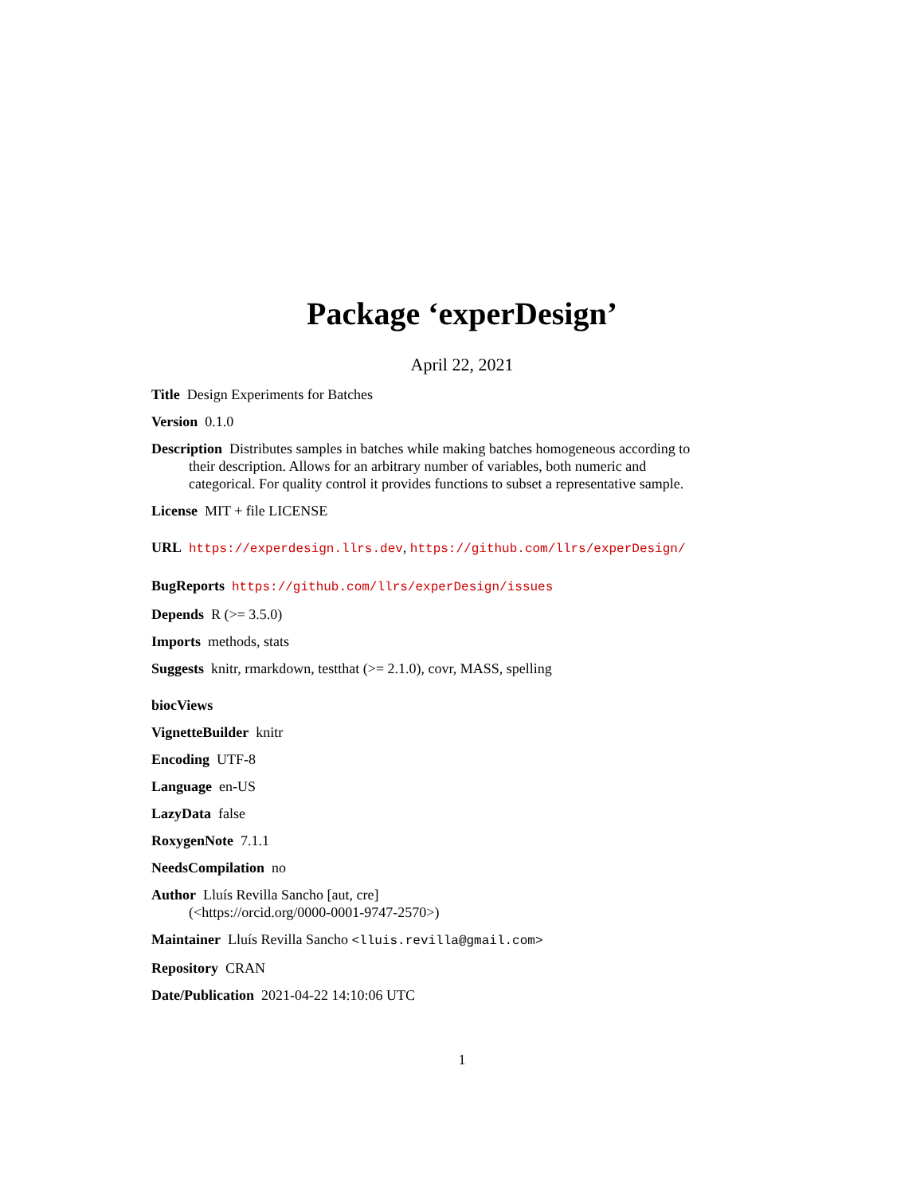Package ‘experDesign’
April 22, 2021
Title Design Experiments for Batches
Version 0.1.0
Description Distributes samples in batches while making batches homogeneous according to their description. Allows for an arbitrary number of variables, both numeric and categorical. For quality control it provides functions to subset a representative sample.
License MIT + file LICENSE
URL https://experdesign.llrs.dev, https://github.com/llrs/experDesign/
BugReports https://github.com/llrs/experDesign/issues
Depends R (>= 3.5.0)
Imports methods, stats
Suggests knitr, rmarkdown, testthat (>= 2.1.0), covr, MASS, spelling
biocViews
VignetteBuilder knitr
Encoding UTF-8
Language en-US
LazyData false
RoxygenNote 7.1.1
NeedsCompilation no
Author Lluís Revilla Sancho [aut, cre]
(<https://orcid.org/0000-0001-9747-2570>)
Maintainer Lluís Revilla Sancho <lluis.revilla@gmail.com>
Repository CRAN
Date/Publication 2021-04-22 14:10:06 UTC
1